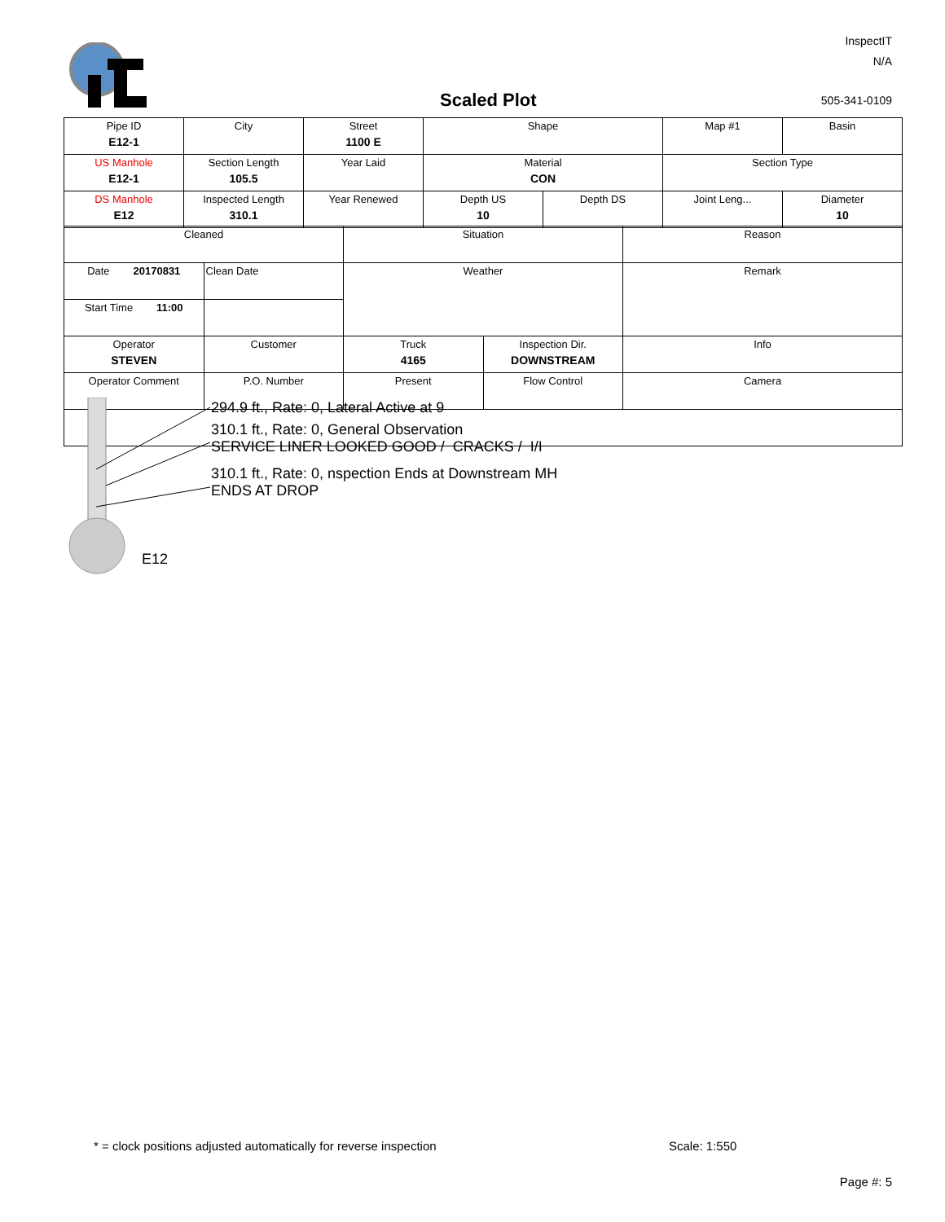InspectIT
N/A
Scaled Plot 505-341-0109
| Pipe ID E12-1 | City | Street 1100 E | Shape | | Map #1 | Basin |
| US Manhole E12-1 | Section Length 105.5 | Year Laid | Material CON | | Section Type | |
| DS Manhole E12 | Inspected Length 310.1 | Year Renewed | Depth US 10 | Depth DS | Joint Leng... | Diameter 10 |
| Cleaned | | Situation | | Reason |
| Date 20170831 | Clean Date | Weather | | Remark |
| Start Time 11:00 | | | | |
| Operator STEVEN | Customer | Truck 4165 | Inspection Dir. DOWNSTREAM | Info |
| Operator Comment | P.O. Number | Present | Flow Control | Camera |
294.9 ft., Rate: 0, Lateral Active at 9
310.1 ft., Rate: 0, General Observation
SERVICE LINER LOOKED GOOD / CRACKS / I/I
310.1 ft., Rate: 0, nspection Ends at Downstream MH
ENDS AT DROP
E12
* = clock positions adjusted automatically for reverse inspection
Scale: 1:550
Page #: 5